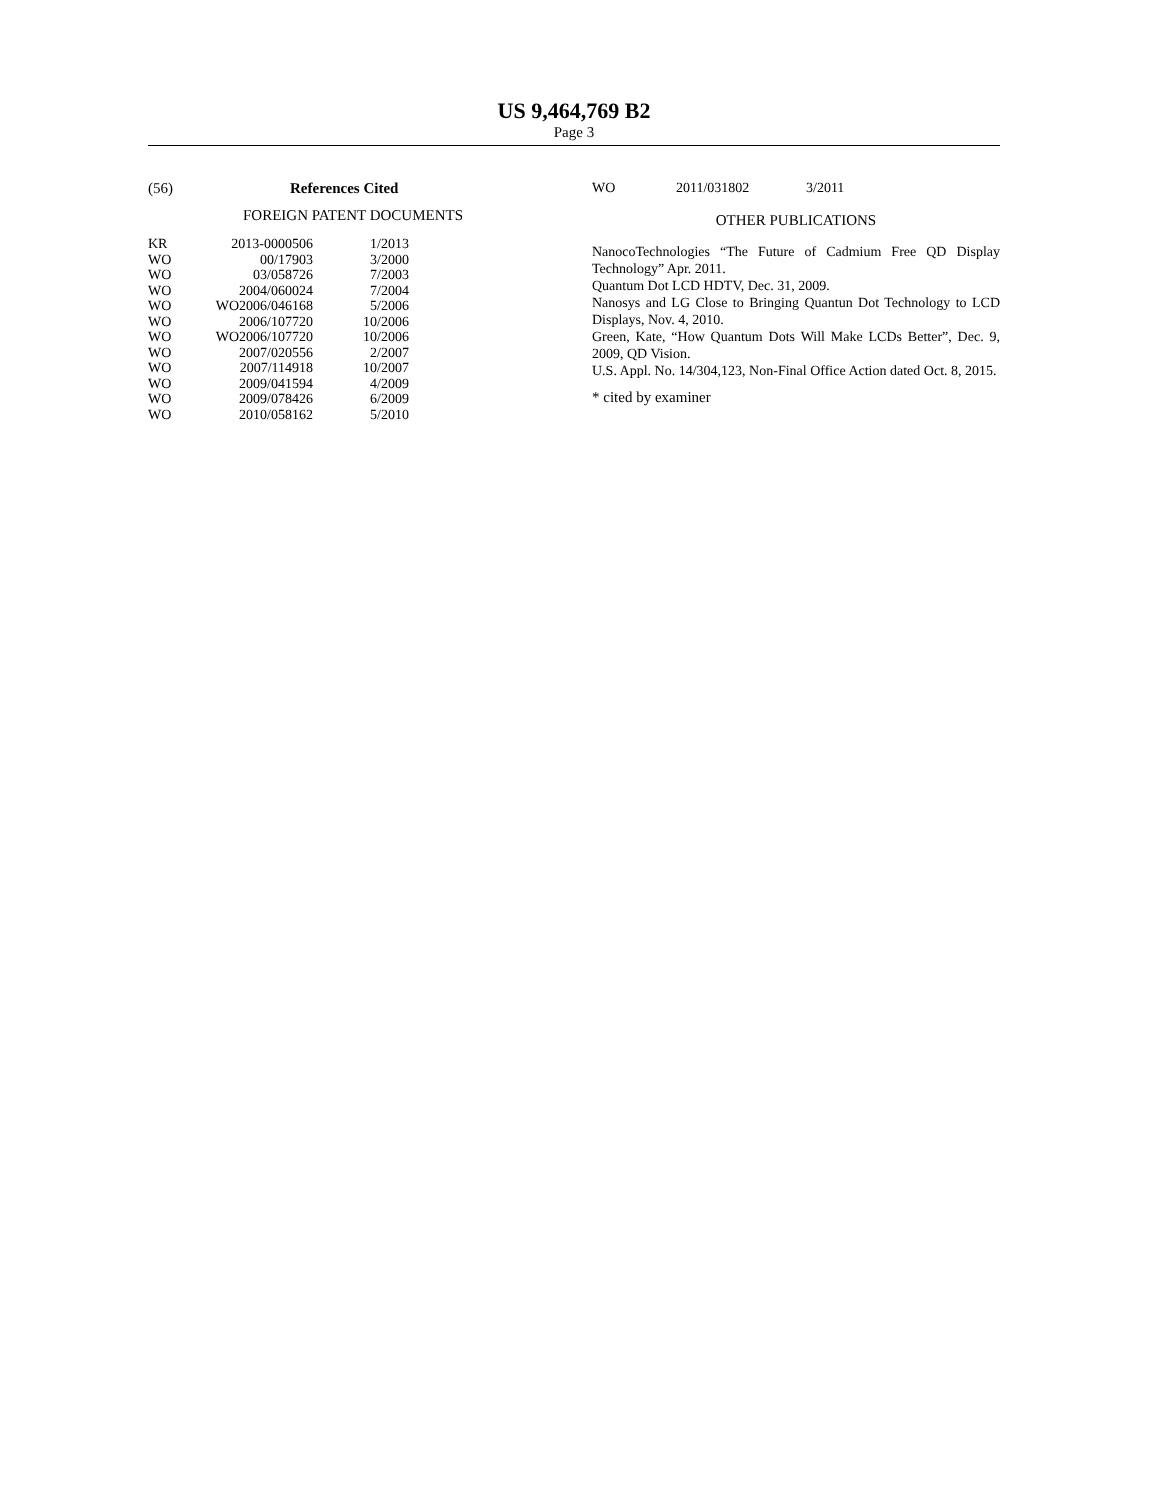US 9,464,769 B2
Page 3
(56) References Cited
FOREIGN PATENT DOCUMENTS
| KR | 2013-0000506 | 1/2013 |
| WO | 00/17903 | 3/2000 |
| WO | 03/058726 | 7/2003 |
| WO | 2004/060024 | 7/2004 |
| WO | WO2006/046168 | 5/2006 |
| WO | 2006/107720 | 10/2006 |
| WO | WO2006/107720 | 10/2006 |
| WO | 2007/020556 | 2/2007 |
| WO | 2007/114918 | 10/2007 |
| WO | 2009/041594 | 4/2009 |
| WO | 2009/078426 | 6/2009 |
| WO | 2010/058162 | 5/2010 |
| WO | 2011/031802 | 3/2011 |
OTHER PUBLICATIONS
NanocoTechnologies “The Future of Cadmium Free QD Display Technology” Apr. 2011.
Quantum Dot LCD HDTV, Dec. 31, 2009.
Nanosys and LG Close to Bringing Quantun Dot Technology to LCD Displays, Nov. 4, 2010.
Green, Kate, “How Quantum Dots Will Make LCDs Better”, Dec. 9, 2009, QD Vision.
U.S. Appl. No. 14/304,123, Non-Final Office Action dated Oct. 8, 2015.
* cited by examiner